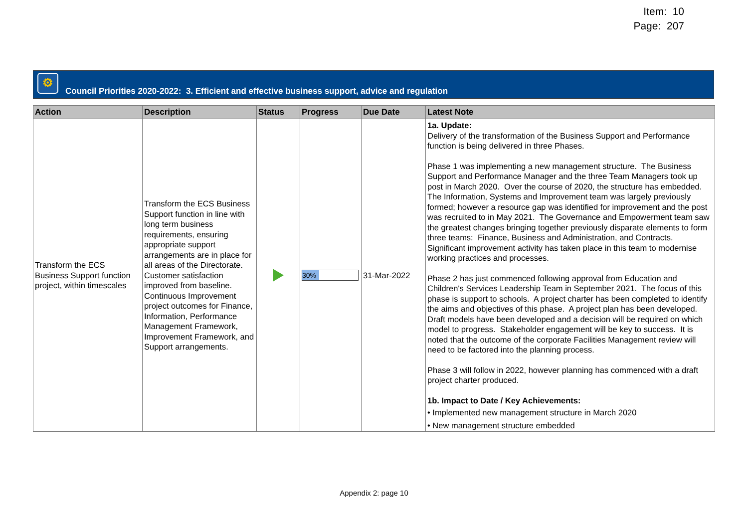Item: 10
Page: 207
⚙
Council Priorities 2020-2022: 3. Efficient and effective business support, advice and regulation
| Action | Description | Status | Progress | Due Date | Latest Note |
| --- | --- | --- | --- | --- | --- |
| Transform the ECS Business Support function project, within timescales | Transform the ECS Business Support function in line with long term business requirements, ensuring appropriate support arrangements are in place for all areas of the Directorate. Customer satisfaction improved from baseline. Continuous Improvement project outcomes for Finance, Information, Performance Management Framework, Improvement Framework, and Support arrangements. | | 30% | 31-Mar-2022 | 1a. Update: Delivery of the transformation of the Business Support and Performance function is being delivered in three Phases. Phase 1 was implementing a new management structure. The Business Support and Performance Manager and the three Team Managers took up post in March 2020. Over the course of 2020, the structure has embedded. The Information, Systems and Improvement team was largely previously formed; however a resource gap was identified for improvement and the post was recruited to in May 2021. The Governance and Empowerment team saw the greatest changes bringing together previously disparate elements to form three teams: Finance, Business and Administration, and Contracts. Significant improvement activity has taken place in this team to modernise working practices and processes. Phase 2 has just commenced following approval from Education and Children's Services Leadership Team in September 2021. The focus of this phase is support to schools. A project charter has been completed to identify the aims and objectives of this phase. A project plan has been developed. Draft models have been developed and a decision will be required on which model to progress. Stakeholder engagement will be key to success. It is noted that the outcome of the corporate Facilities Management review will need to be factored into the planning process. Phase 3 will follow in 2022, however planning has commenced with a draft project charter produced. 1b. Impact to Date / Key Achievements: • Implemented new management structure in March 2020 • New management structure embedded |
Appendix 2: page 10